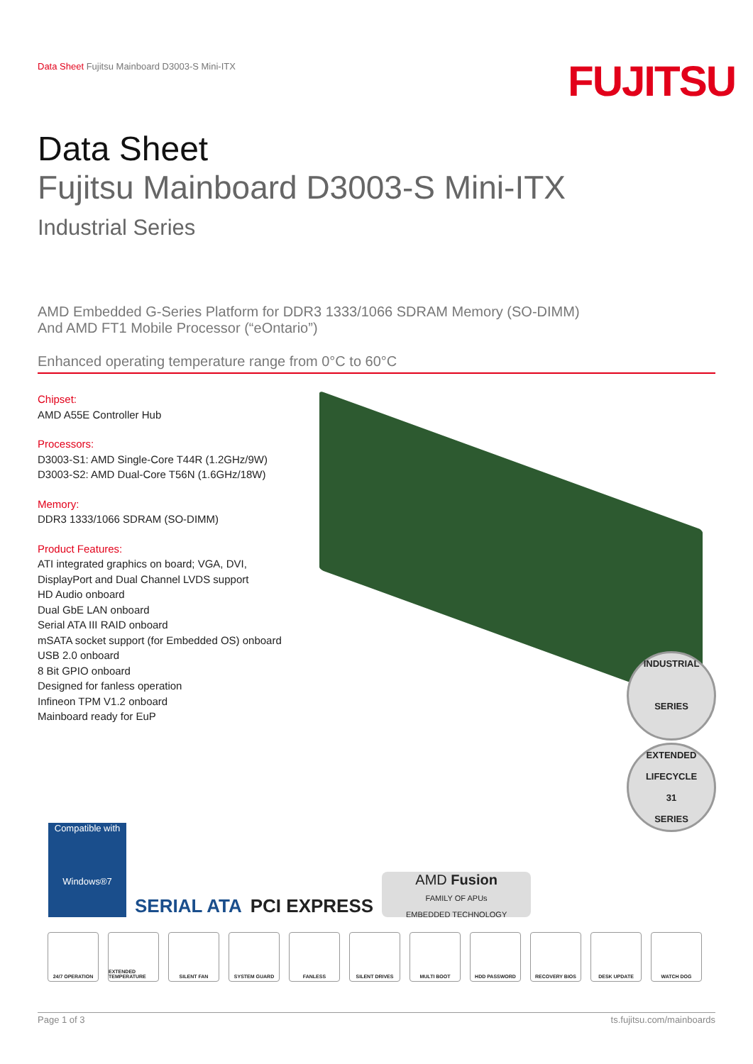Data Sheet Fujitsu Mainboard D3003-S Mini-ITX
FUJITSU
Data Sheet
Fujitsu Mainboard D3003-S Mini-ITX
Industrial Series
AMD Embedded G-Series Platform for DDR3 1333/1066 SDRAM Memory (SO-DIMM)
And AMD FT1 Mobile Processor (“eOntario”)
Enhanced operating temperature range from 0°C to 60°C
Chipset:
AMD A55E Controller Hub
Processors:
D3003-S1: AMD Single-Core T44R (1.2GHz/9W)
D3003-S2: AMD Dual-Core T56N (1.6GHz/18W)
Memory:
DDR3 1333/1066 SDRAM (SO-DIMM)
Product Features:
ATI integrated graphics on board; VGA, DVI,
DisplayPort and Dual Channel LVDS support
HD Audio onboard
Dual GbE LAN onboard
Serial ATA III RAID onboard
mSATA socket support (for Embedded OS) onboard
USB 2.0 onboard
8 Bit GPIO onboard
Designed for fanless operation
Infineon TPM V1.2 onboard
Mainboard ready for EuP
INDUSTRIAL
SERIES
EXTENDED LIFECYCLE
31
SERIES
Compatible with
Windows®7
SERIAL ATA
PCI EXPRESS
AMD Fusion
FAMILY OF APUs
EMBEDDED TECHNOLOGY
24/7 OPERATION EXTENDED TEMPERATURE
SILENT FAN SYSTEM GUARD FANLESS SILENT DRIVES MULTI BOOT HDD PASSWORD RECOVERY BIOS DESK UPDATE WATCH DOG
Page 1 of 3 ts.fujitsu.com/mainboards